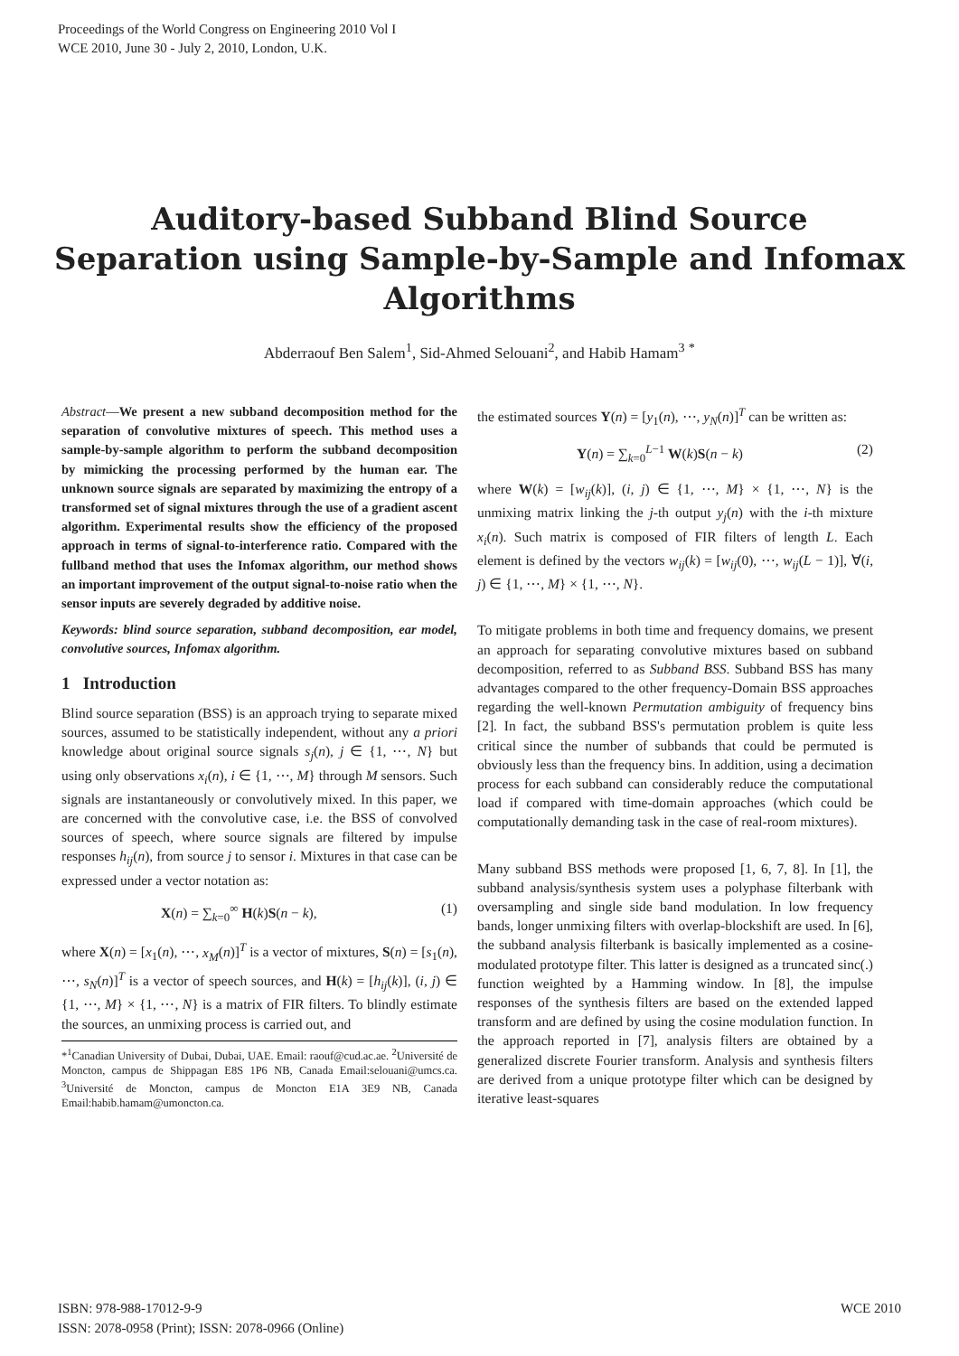Proceedings of the World Congress on Engineering 2010 Vol I
WCE 2010, June 30 - July 2, 2010, London, U.K.
Auditory-based Subband Blind Source
Separation using Sample-by-Sample and Infomax
Algorithms
Abderraouf Ben Salem<sup>1</sup>, Sid-Ahmed Selouani<sup>2</sup>, and Habib Hamam<sup>3</sup> <sup>*</sup>
Abstract—We present a new subband decomposition method for the separation of convolutive mixtures of speech. This method uses a sample-by-sample algorithm to perform the subband decomposition by mimicking the processing performed by the human ear. The unknown source signals are separated by maximizing the entropy of a transformed set of signal mixtures through the use of a gradient ascent algorithm. Experimental results show the efficiency of the proposed approach in terms of signal-to-interference ratio. Compared with the fullband method that uses the Infomax algorithm, our method shows an important improvement of the output signal-to-noise ratio when the sensor inputs are severely degraded by additive noise.
Keywords: blind source separation, subband decomposition, ear model, convolutive sources, Infomax algorithm.
1 Introduction
Blind source separation (BSS) is an approach trying to separate mixed sources, assumed to be statistically independent, without any a priori knowledge about original source signals s<sub>j</sub>(n), j ∈ {1, ⋯, N} but using only observations x<sub>i</sub>(n), i ∈ {1, ⋯, M} through M sensors. Such signals are instantaneously or convolutively mixed. In this paper, we are concerned with the convolutive case, i.e. the BSS of convolved sources of speech, where source signals are filtered by impulse responses h<sub>ij</sub>(n), from source j to sensor i. Mixtures in that case can be expressed under a vector notation as:
X(n) = ∑<sub>k=0</sub><sup>∞</sup> H(k)S(n − k), (1)
where X(n) = [x<sub>1</sub>(n), ⋯, x<sub>M</sub>(n)]<sup>T</sup> is a vector of mixtures, S(n) = [s<sub>1</sub>(n), ⋯, s<sub>N</sub>(n)]<sup>T</sup> is a vector of speech sources, and H(k) = [h<sub>ij</sub>(k)], (i, j) ∈ {1, ⋯, M} × {1, ⋯, N} is a matrix of FIR filters. To blindly estimate the sources, an unmixing process is carried out, and
*<sup>1</sup>Canadian University of Dubai, Dubai, UAE. Email: raouf@cud.ac.ae. <sup>2</sup>Université de Moncton, campus de Shippagan E8S 1P6 NB, Canada Email:selouani@umcs.ca. <sup>3</sup>Université de Moncton, campus de Moncton E1A 3E9 NB, Canada Email:habib.hamam@umoncton.ca.
the estimated sources Y(n) = [y<sub>1</sub>(n), ⋯, y<sub>N</sub>(n)]<sup>T</sup> can be written as:
Y(n) = ∑<sub>k=0</sub><sup>L−1</sup> W(k)S(n − k) (2)
where W(k) = [w<sub>ij</sub>(k)], (i, j) ∈ {1, ⋯, M} × {1, ⋯, N} is the unmixing matrix linking the j-th output y<sub>j</sub>(n) with the i-th mixture x<sub>i</sub>(n). Such matrix is composed of FIR filters of length L. Each element is defined by the vectors w<sub>ij</sub>(k) = [w<sub>ij</sub>(0), ⋯, w<sub>ij</sub>(L − 1)], ∀(i, j) ∈ {1, ⋯, M} × {1, ⋯, N}.
To mitigate problems in both time and frequency domains, we present an approach for separating convolutive mixtures based on subband decomposition, referred to as Subband BSS. Subband BSS has many advantages compared to the other frequency-Domain BSS approaches regarding the well-known Permutation ambiguity of frequency bins [2]. In fact, the subband BSS's permutation problem is quite less critical since the number of subbands that could be permuted is obviously less than the frequency bins. In addition, using a decimation process for each subband can considerably reduce the computational load if compared with time-domain approaches (which could be computationally demanding task in the case of real-room mixtures).
Many subband BSS methods were proposed [1, 6, 7, 8]. In [1], the subband analysis/synthesis system uses a polyphase filterbank with oversampling and single side band modulation. In low frequency bands, longer unmixing filters with overlap-blockshift are used. In [6], the subband analysis filterbank is basically implemented as a cosine-modulated prototype filter. This latter is designed as a truncated sinc(.) function weighted by a Hamming window. In [8], the impulse responses of the synthesis filters are based on the extended lapped transform and are defined by using the cosine modulation function. In the approach reported in [7], analysis filters are obtained by a generalized discrete Fourier transform. Analysis and synthesis filters are derived from a unique prototype filter which can be designed by iterative least-squares
ISBN: 978-988-17012-9-9
ISSN: 2078-0958 (Print); ISSN: 2078-0966 (Online)
WCE 2010